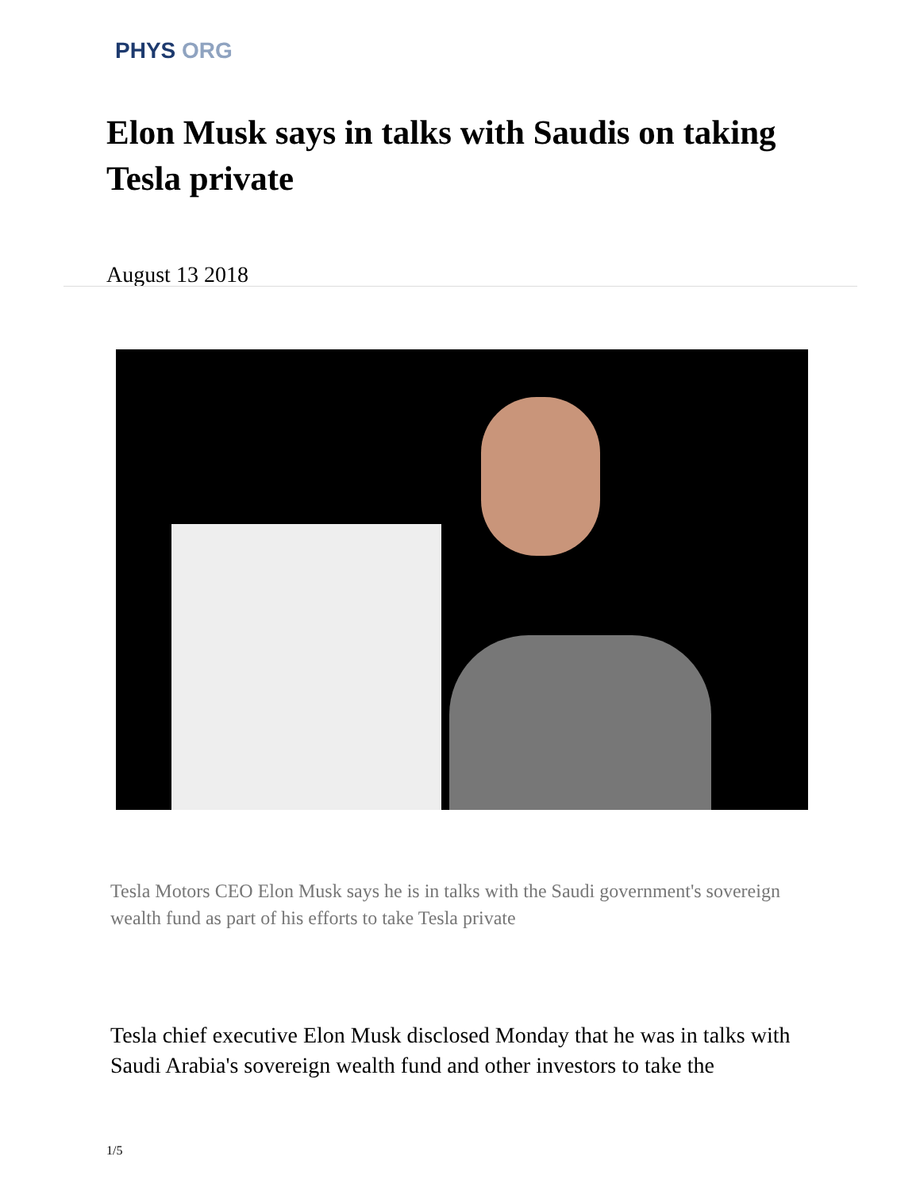PHYS ORG
Elon Musk says in talks with Saudis on taking Tesla private
August 13 2018
Tesla Motors CEO Elon Musk says he is in talks with the Saudi government's sovereign wealth fund as part of his efforts to take Tesla private
Tesla chief executive Elon Musk disclosed Monday that he was in talks with Saudi Arabia's sovereign wealth fund and other investors to take the
1/5